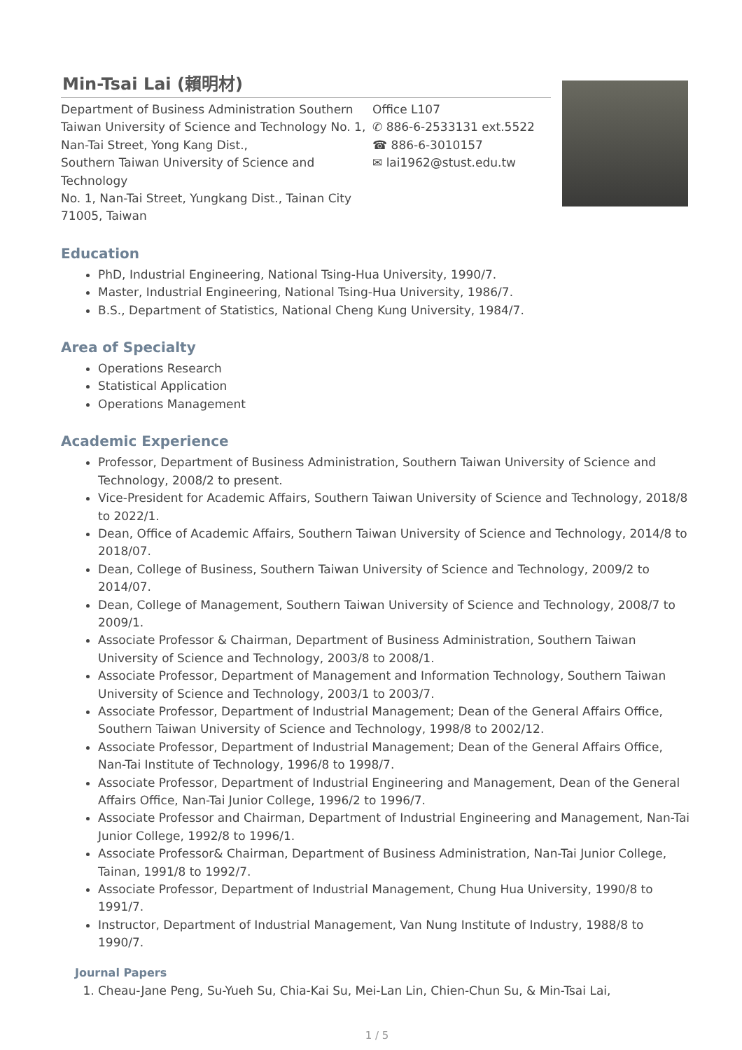Min-Tsai Lai (賴明材)
Department of Business Administration Southern Taiwan University of Science and Technology No. 1, Nan-Tai Street, Yong Kang Dist.,
Southern Taiwan University of Science and Technology
No. 1, Nan-Tai Street, Yungkang Dist., Tainan City 71005, Taiwan
Office L107
✆ 886-6-2533131 ext.5522
☎ 886-6-3010157
✉ lai1962@stust.edu.tw
Education
PhD, Industrial Engineering, National Tsing-Hua University, 1990/7.
Master, Industrial Engineering, National Tsing-Hua University, 1986/7.
B.S., Department of Statistics, National Cheng Kung University, 1984/7.
Area of Specialty
Operations Research
Statistical Application
Operations Management
Academic Experience
Professor, Department of Business Administration, Southern Taiwan University of Science and Technology, 2008/2 to present.
Vice-President for Academic Affairs, Southern Taiwan University of Science and Technology, 2018/8 to 2022/1.
Dean, Office of Academic Affairs, Southern Taiwan University of Science and Technology, 2014/8 to 2018/07.
Dean, College of Business, Southern Taiwan University of Science and Technology, 2009/2 to 2014/07.
Dean, College of Management, Southern Taiwan University of Science and Technology, 2008/7 to 2009/1.
Associate Professor & Chairman, Department of Business Administration, Southern Taiwan University of Science and Technology, 2003/8 to 2008/1.
Associate Professor, Department of Management and Information Technology, Southern Taiwan University of Science and Technology, 2003/1 to 2003/7.
Associate Professor, Department of Industrial Management; Dean of the General Affairs Office, Southern Taiwan University of Science and Technology, 1998/8 to 2002/12.
Associate Professor, Department of Industrial Management; Dean of the General Affairs Office, Nan-Tai Institute of Technology, 1996/8 to 1998/7.
Associate Professor, Department of Industrial Engineering and Management, Dean of the General Affairs Office, Nan-Tai Junior College, 1996/2 to 1996/7.
Associate Professor and Chairman, Department of Industrial Engineering and Management, Nan-Tai Junior College, 1992/8 to 1996/1.
Associate Professor& Chairman, Department of Business Administration, Nan-Tai Junior College, Tainan, 1991/8 to 1992/7.
Associate Professor, Department of Industrial Management, Chung Hua University, 1990/8 to 1991/7.
Instructor, Department of Industrial Management, Van Nung Institute of Industry, 1988/8 to 1990/7.
Journal Papers
1. Cheau-Jane Peng, Su-Yueh Su, Chia-Kai Su, Mei-Lan Lin, Chien-Chun Su, & Min-Tsai Lai,
1 / 5